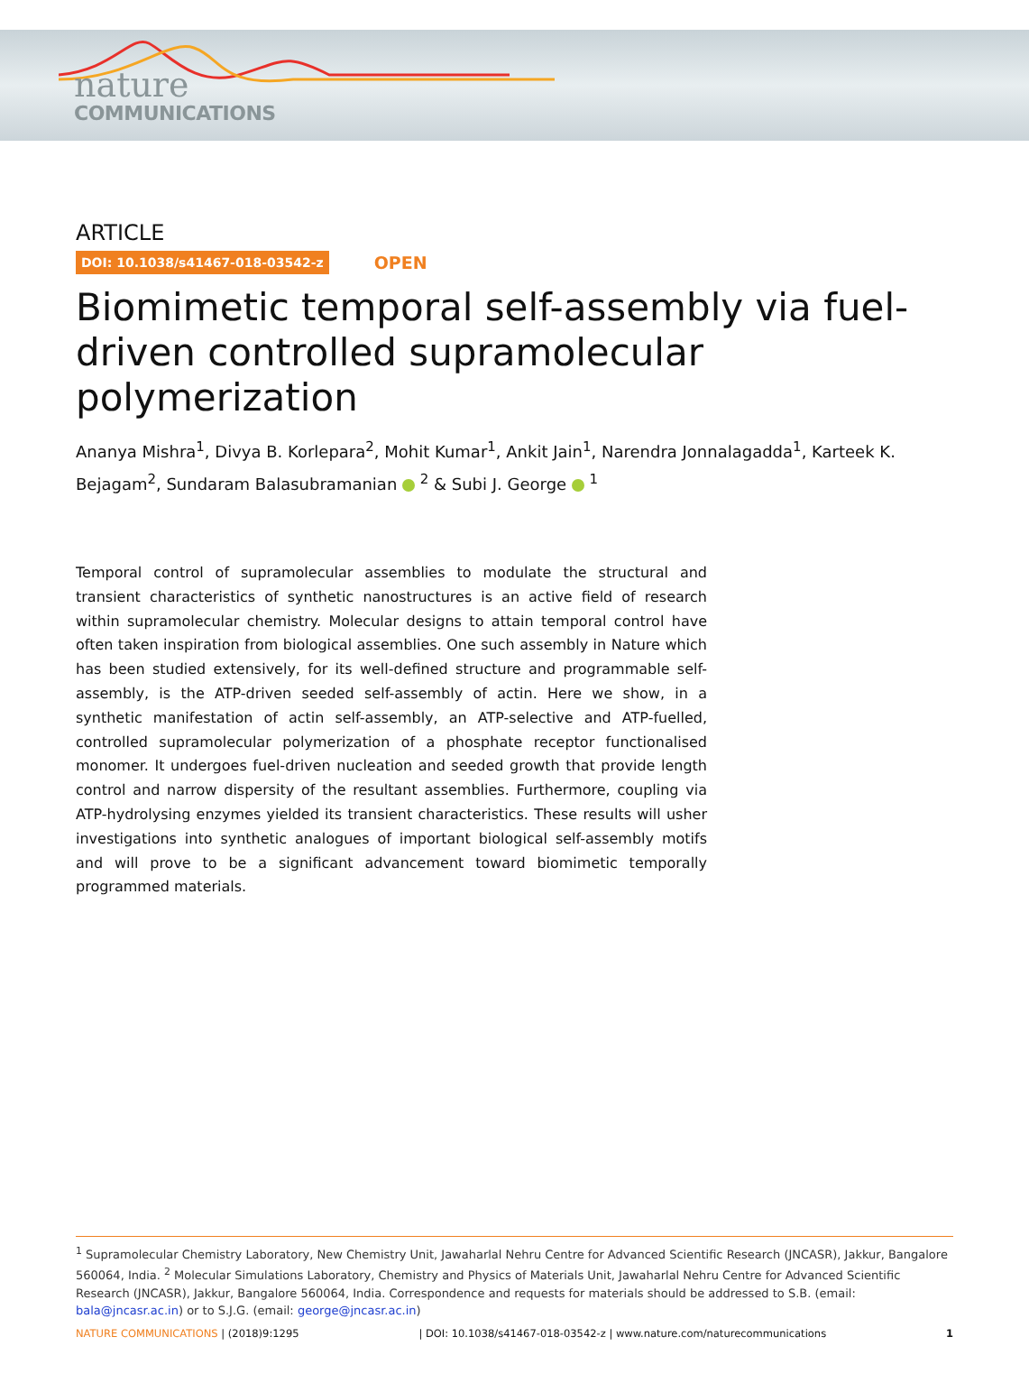nature
COMMUNICATIONS
ARTICLE
DOI: 10.1038/s41467-018-03542-z OPEN
Biomimetic temporal self-assembly via fuel-driven controlled supramolecular polymerization
Ananya Mishra<sup>1</sup>, Divya B. Korlepara<sup>2</sup>, Mohit Kumar<sup>1</sup>, Ankit Jain<sup>1</sup>, Narendra Jonnalagadda<sup>1</sup>, Karteek K. Bejagam<sup>2</sup>, Sundaram Balasubramanian <sup>2</sup> & Subi J. George <sup>1</sup>
Temporal control of supramolecular assemblies to modulate the structural and transient characteristics of synthetic nanostructures is an active field of research within supramolecular chemistry. Molecular designs to attain temporal control have often taken inspiration from biological assemblies. One such assembly in Nature which has been studied extensively, for its well-defined structure and programmable self-assembly, is the ATP-driven seeded self-assembly of actin. Here we show, in a synthetic manifestation of actin self-assembly, an ATP-selective and ATP-fuelled, controlled supramolecular polymerization of a phosphate receptor functionalised monomer. It undergoes fuel-driven nucleation and seeded growth that provide length control and narrow dispersity of the resultant assemblies. Furthermore, coupling via ATP-hydrolysing enzymes yielded its transient characteristics. These results will usher investigations into synthetic analogues of important biological self-assembly motifs and will prove to be a significant advancement toward biomimetic temporally programmed materials.
<sup>1</sup> Supramolecular Chemistry Laboratory, New Chemistry Unit, Jawaharlal Nehru Centre for Advanced Scientific Research (JNCASR), Jakkur, Bangalore 560064, India. <sup>2</sup> Molecular Simulations Laboratory, Chemistry and Physics of Materials Unit, Jawaharlal Nehru Centre for Advanced Scientific Research (JNCASR), Jakkur, Bangalore 560064, India. Correspondence and requests for materials should be addressed to S.B. (email: bala@jncasr.ac.in) or to S.J.G. (email: george@jncasr.ac.in)
NATURE COMMUNICATIONS | (2018)9:1295 | DOI: 10.1038/s41467-018-03542-z | www.nature.com/naturecommunications 1